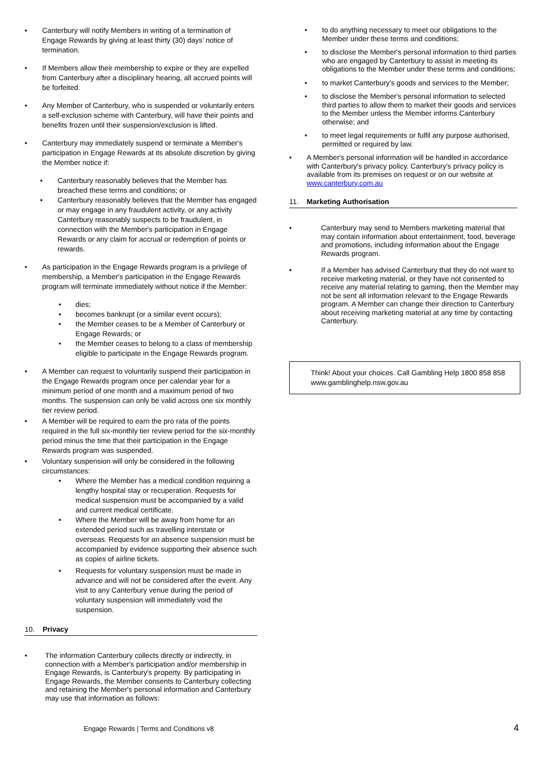• Canterbury will notify Members in writing of a termination of Engage Rewards by giving at least thirty (30) days’ notice of termination.
• If Members allow their membership to expire or they are expelled from Canterbury after a disciplinary hearing, all accrued points will be forfeited.
• Any Member of Canterbury, who is suspended or voluntarily enters a self-exclusion scheme with Canterbury, will have their points and benefits frozen until their suspension/exclusion is lifted.
• Canterbury may immediately suspend or terminate a Member's participation in Engage Rewards at its absolute discretion by giving the Member notice if:
• Canterbury reasonably believes that the Member has breached these terms and conditions; or
• Canterbury reasonably believes that the Member has engaged or may engage in any fraudulent activity, or any activity Canterbury reasonably suspects to be fraudulent, in connection with the Member's participation in Engage Rewards or any claim for accrual or redemption of points or rewards.
• As participation in the Engage Rewards program is a privilege of membership, a Member's participation in the Engage Rewards program will terminate immediately without notice if the Member:
• dies;
• becomes bankrupt (or a similar event occurs);
• the Member ceases to be a Member of Canterbury or Engage Rewards; or
• the Member ceases to belong to a class of membership eligible to participate in the Engage Rewards program.
• A Member can request to voluntarily suspend their participation in the Engage Rewards program once per calendar year for a minimum period of one month and a maximum period of two months. The suspension can only be valid across one six monthly tier review period.
• A Member will be required to earn the pro rata of the points required in the full six-monthly tier review period for the six-monthly period minus the time that their participation in the Engage Rewards program was suspended.
• Voluntary suspension will only be considered in the following circumstances:
• Where the Member has a medical condition requiring a lengthy hospital stay or recuperation. Requests for medical suspension must be accompanied by a valid and current medical certificate.
• Where the Member will be away from home for an extended period such as travelling interstate or overseas. Requests for an absence suspension must be accompanied by evidence supporting their absence such as copies of airline tickets.
• Requests for voluntary suspension must be made in advance and will not be considered after the event. Any visit to any Canterbury venue during the period of voluntary suspension will immediately void the suspension.
10. Privacy
• The information Canterbury collects directly or indirectly, in connection with a Member's participation and/or membership in Engage Rewards, is Canterbury's property. By participating in Engage Rewards, the Member consents to Canterbury collecting and retaining the Member's personal information and Canterbury may use that information as follows:
• to do anything necessary to meet our obligations to the Member under these terms and conditions;
• to disclose the Member's personal information to third parties who are engaged by Canterbury to assist in meeting its obligations to the Member under these terms and conditions;
• to market Canterbury's goods and services to the Member;
• to disclose the Member's personal information to selected third parties to allow them to market their goods and services to the Member unless the Member informs Canterbury otherwise; and
• to meet legal requirements or fulfil any purpose authorised, permitted or required by law.
• A Member's personal information will be handled in accordance with Canterbury's privacy policy. Canterbury's privacy policy is available from its premises on request or on our website at www.canterbury.com.au
11. Marketing Authorisation
• Canterbury may send to Members marketing material that may contain information about entertainment, food, beverage and promotions, including information about the Engage Rewards program.
• If a Member has advised Canterbury that they do not want to receive marketing material, or they have not consented to receive any material relating to gaming, then the Member may not be sent all information relevant to the Engage Rewards program. A Member can change their direction to Canterbury about receiving marketing material at any time by contacting Canterbury.
Think! About your choices. Call Gambling Help 1800 858 858 www.gamblinghelp.nsw.gov.au
Engage Rewards | Terms and Conditions v8
4